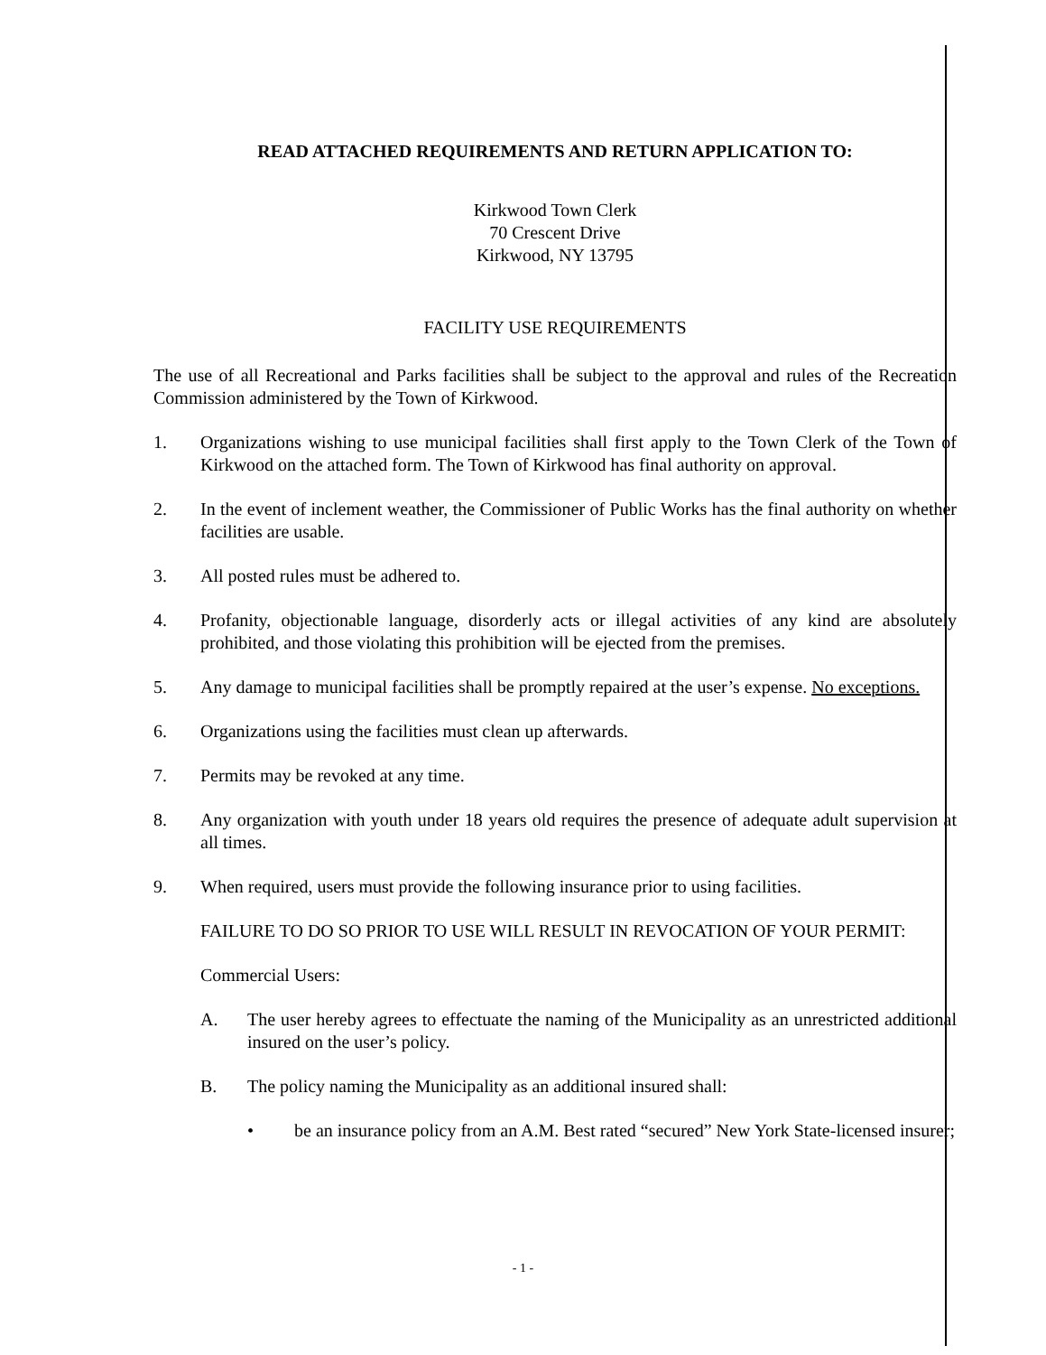READ ATTACHED REQUIREMENTS AND RETURN APPLICATION TO:
Kirkwood Town Clerk
70 Crescent Drive
Kirkwood, NY 13795
FACILITY USE REQUIREMENTS
The use of all Recreational and Parks facilities shall be subject to the approval and rules of the Recreation Commission administered by the Town of Kirkwood.
1. Organizations wishing to use municipal facilities shall first apply to the Town Clerk of the Town of Kirkwood on the attached form. The Town of Kirkwood has final authority on approval.
2. In the event of inclement weather, the Commissioner of Public Works has the final authority on whether facilities are usable.
3. All posted rules must be adhered to.
4. Profanity, objectionable language, disorderly acts or illegal activities of any kind are absolutely prohibited, and those violating this prohibition will be ejected from the premises.
5. Any damage to municipal facilities shall be promptly repaired at the user’s expense. No exceptions.
6. Organizations using the facilities must clean up afterwards.
7. Permits may be revoked at any time.
8. Any organization with youth under 18 years old requires the presence of adequate adult supervision at all times.
9. When required, users must provide the following insurance prior to using facilities.
FAILURE TO DO SO PRIOR TO USE WILL RESULT IN REVOCATION OF YOUR PERMIT:
Commercial Users:
A. The user hereby agrees to effectuate the naming of the Municipality as an unrestricted additional insured on the user’s policy.
B. The policy naming the Municipality as an additional insured shall:
• be an insurance policy from an A.M. Best rated “secured” New York State-licensed insurer;
- 1 -